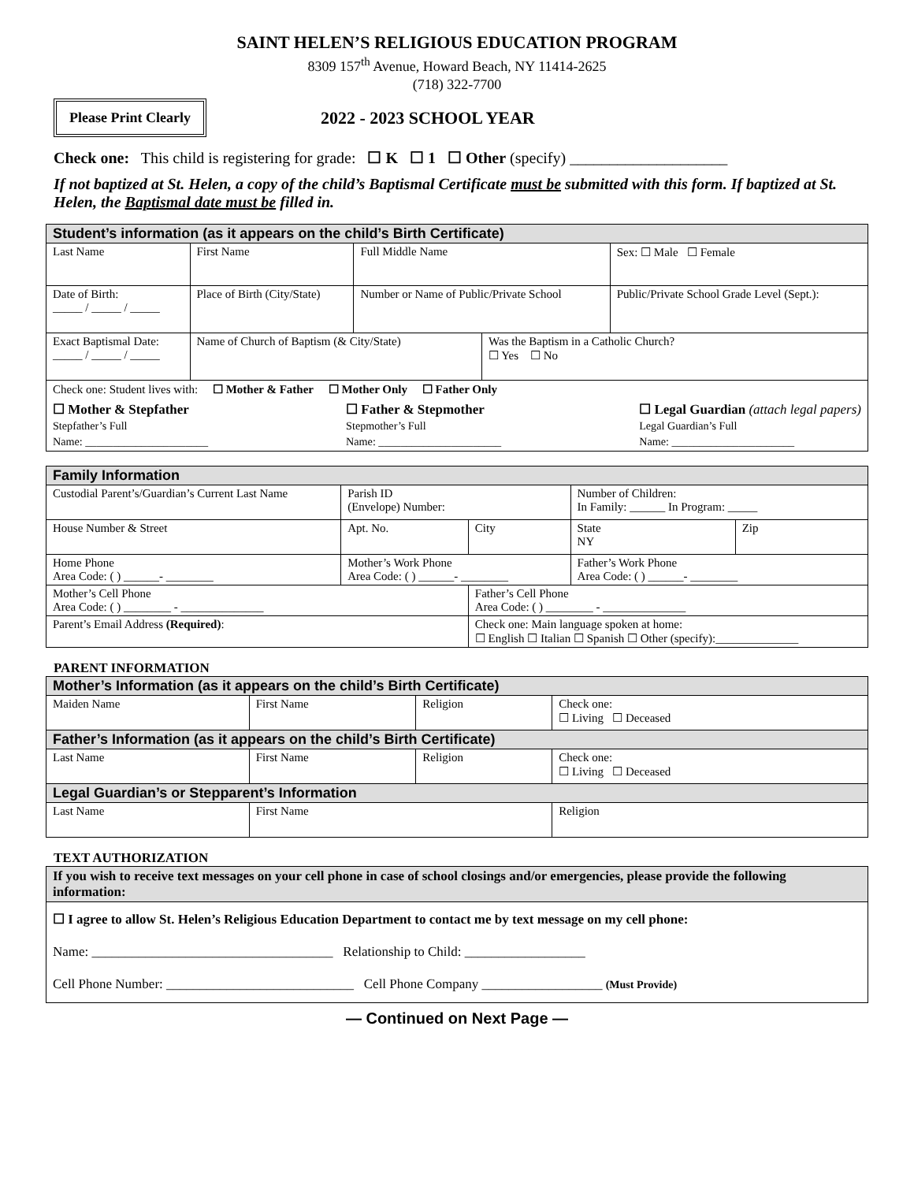SAINT HELEN’S RELIGIOUS EDUCATION PROGRAM
8309 157<sup>th</sup> Avenue, Howard Beach, NY 11414-2625
(718) 322-7700
Please Print Clearly
2022 - 2023 SCHOOL YEAR
Check one: This child is registering for grade: ☐ K ☐ 1 ☐ Other (specify) ____________________
If not baptized at St. Helen, a copy of the child’s Baptismal Certificate must be submitted with this form. If baptized at St. Helen, the Baptismal date must be filled in.
| Student’s information (as it appears on the child’s Birth Certificate) | | | | | |
| Last Name | | First Name | Full Middle Name | | Sex: ☐ Male ☐ Female |
| Date of Birth: _____ / _____ / _____ | Place of Birth (City/State) | | Number or Name of Public/Private School | | Public/Private School Grade Level (Sept.): |
| Exact Baptismal Date: _____ / _____ / _____ | Name of Church of Baptism (& City/State) | | | Was the Baptism in a Catholic Church? ☐ Yes ☐ No | |
| Check one: Student lives with: ☐ Mother & Father ☐ Mother Only ☐ Father Only ☐ Mother & Stepfather Stepfather’s Full Name: ______________________ ☐ Father & Stepmother Stepmother’s Full Name: ______________________ ☐ Legal Guardian (attach legal papers) Legal Guardian’s Full Name: ______________________ | | | | | |
| Family Information | | | | | |
| Custodial Parent’s/Guardian’s Current Last Name | | Parish ID (Envelope) Number: | | Number of Children: In Family: ______ In Program: _____ | |
| House Number & Street | | Apt. No. | City | State NY | Zip |
| Home Phone Area Code: ( ) ______- ________ | Mother’s Work Phone Area Code: ( ) ______- ________ | | | Father’s Work Phone Area Code: ( ) ______- ________ | |
| Mother’s Cell Phone Area Code: ( ) ________ - ______________ | | | Father’s Cell Phone Area Code: ( ) ________ - ______________ | | |
| Parent’s Email Address (Required) : | | | Check one: Main language spoken at home: ☐ English ☐ Italian ☐ Spanish ☐ Other (specify):______________ | | |
PARENT INFORMATION
| Mother’s Information (as it appears on the child’s Birth Certificate) | | | |
| Maiden Name | First Name | Religion | Check one: ☐ Living ☐ Deceased |
| Father’s Information (as it appears on the child’s Birth Certificate) | | | |
| Last Name | First Name | Religion | Check one: ☐ Living ☐ Deceased |
| Legal Guardian’s or Stepparent’s Information | | | |
| Last Name | First Name | | Religion |
TEXT AUTHORIZATION
| If you wish to receive text messages on your cell phone in case of school closings and/or emergencies, please provide the following information: |
| ☐ I agree to allow St. Helen’s Religious Education Department to contact me by text message on my cell phone: Name: ____________________________________ Relationship to Child: __________________ Cell Phone Number: ____________________________ Cell Phone Company __________________ (Must Provide) |
— Continued on Next Page —